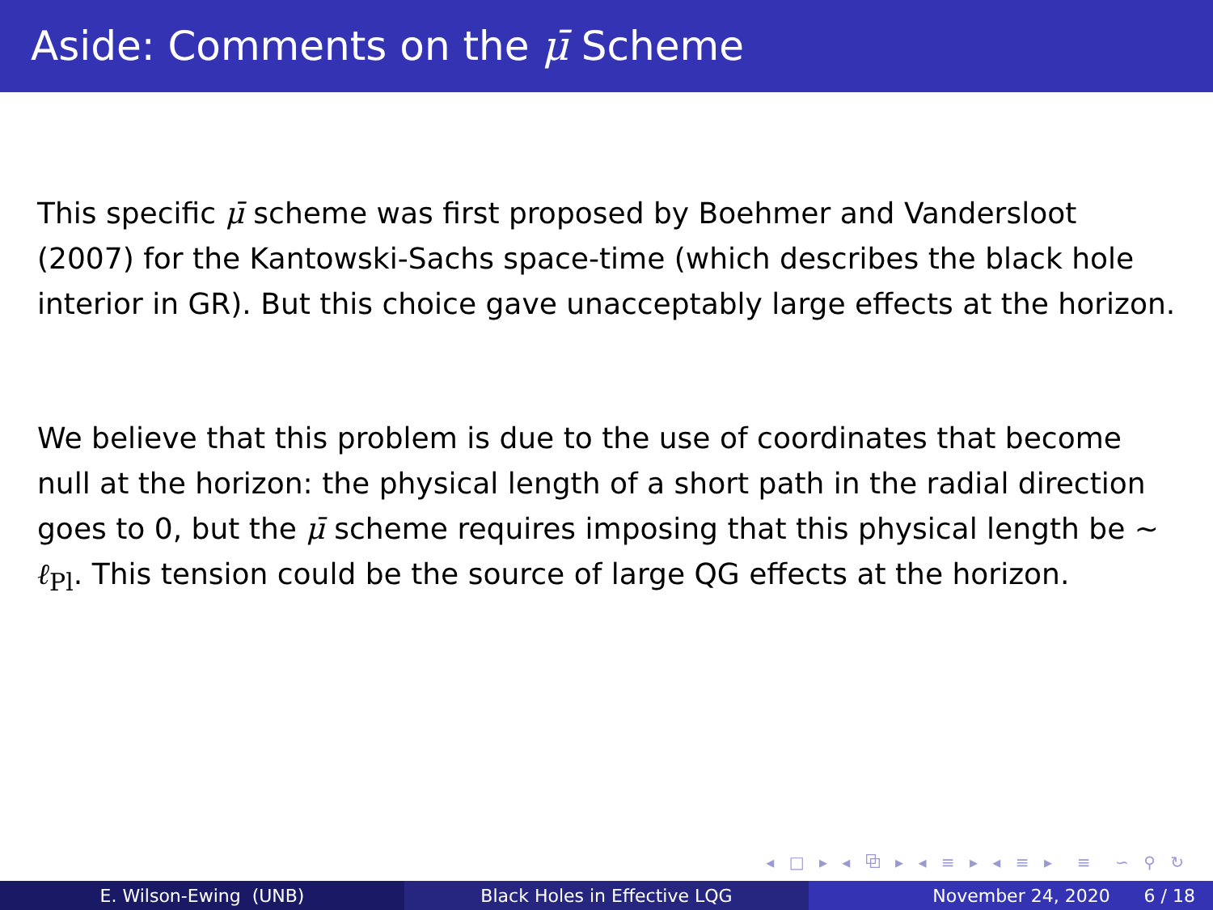Aside: Comments on the μ̄ Scheme
This specific μ̄ scheme was first proposed by Boehmer and Vandersloot (2007) for the Kantowski-Sachs space-time (which describes the black hole interior in GR). But this choice gave unacceptably large effects at the horizon.
We believe that this problem is due to the use of coordinates that become null at the horizon: the physical length of a short path in the radial direction goes to 0, but the μ̄ scheme requires imposing that this physical length be ∼ ℓ<sub>Pl</sub>. This tension could be the source of large QG effects at the horizon.
◂ □ ▸ ◂ ⧉ ▸ ◂ ≡ ▸ ◂ ≡ ▸ ≡ ∽ ⚲ ↻
E. Wilson-Ewing (UNB) Black Holes in Effective LQG November 24, 2020 6 / 18